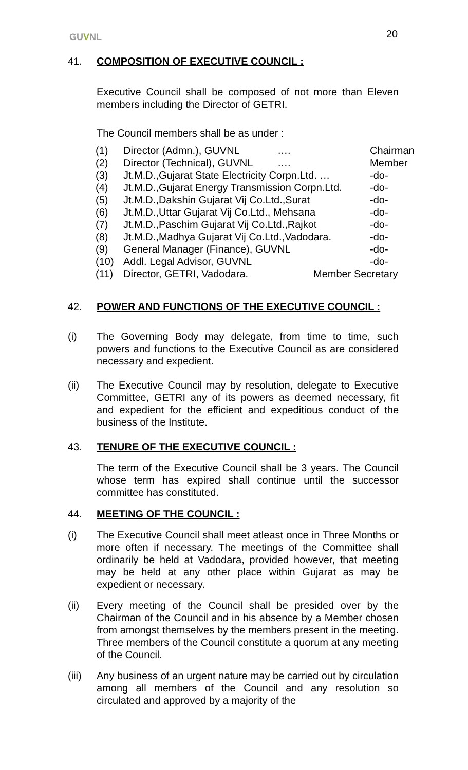GUVNL 20
41. COMPOSITION OF EXECUTIVE COUNCIL :
Executive Council shall be composed of not more than Eleven members including the Director of GETRI.
The Council members shall be as under :
| (1) | Director (Admn.), GUVNL | …. | Chairman |
| (2) | Director (Technical), GUVNL | …. | Member |
| (3) | Jt.M.D.,Gujarat State Electricity Corpn.Ltd. … | | -do- |
| (4) | Jt.M.D.,Gujarat Energy Transmission Corpn.Ltd. | | -do- |
| (5) | Jt.M.D.,Dakshin Gujarat Vij Co.Ltd.,Surat | | -do- |
| (6) | Jt.M.D.,Uttar Gujarat Vij Co.Ltd., Mehsana | | -do- |
| (7) | Jt.M.D.,Paschim Gujarat Vij Co.Ltd.,Rajkot | | -do- |
| (8) | Jt.M.D.,Madhya Gujarat Vij Co.Ltd.,Vadodara. | | -do- |
| (9) | General Manager (Finance), GUVNL | | -do- |
| (10) | Addl. Legal Advisor, GUVNL | | -do- |
| (11) | Director, GETRI, Vadodara. | Member Secretary | |
42. POWER AND FUNCTIONS OF THE EXECUTIVE COUNCIL :
(i) The Governing Body may delegate, from time to time, such powers and functions to the Executive Council as are considered necessary and expedient.
(ii) The Executive Council may by resolution, delegate to Executive Committee, GETRI any of its powers as deemed necessary, fit and expedient for the efficient and expeditious conduct of the business of the Institute.
43. TENURE OF THE EXECUTIVE COUNCIL :
The term of the Executive Council shall be 3 years. The Council whose term has expired shall continue until the successor committee has constituted.
44. MEETING OF THE COUNCIL :
(i) The Executive Council shall meet atleast once in Three Months or more often if necessary. The meetings of the Committee shall ordinarily be held at Vadodara, provided however, that meeting may be held at any other place within Gujarat as may be expedient or necessary.
(ii) Every meeting of the Council shall be presided over by the Chairman of the Council and in his absence by a Member chosen from amongst themselves by the members present in the meeting. Three members of the Council constitute a quorum at any meeting of the Council.
(iii)
Any business of an urgent nature may be carried out by circulation among all members of the Council and any resolution so circulated and approved by a majority of the